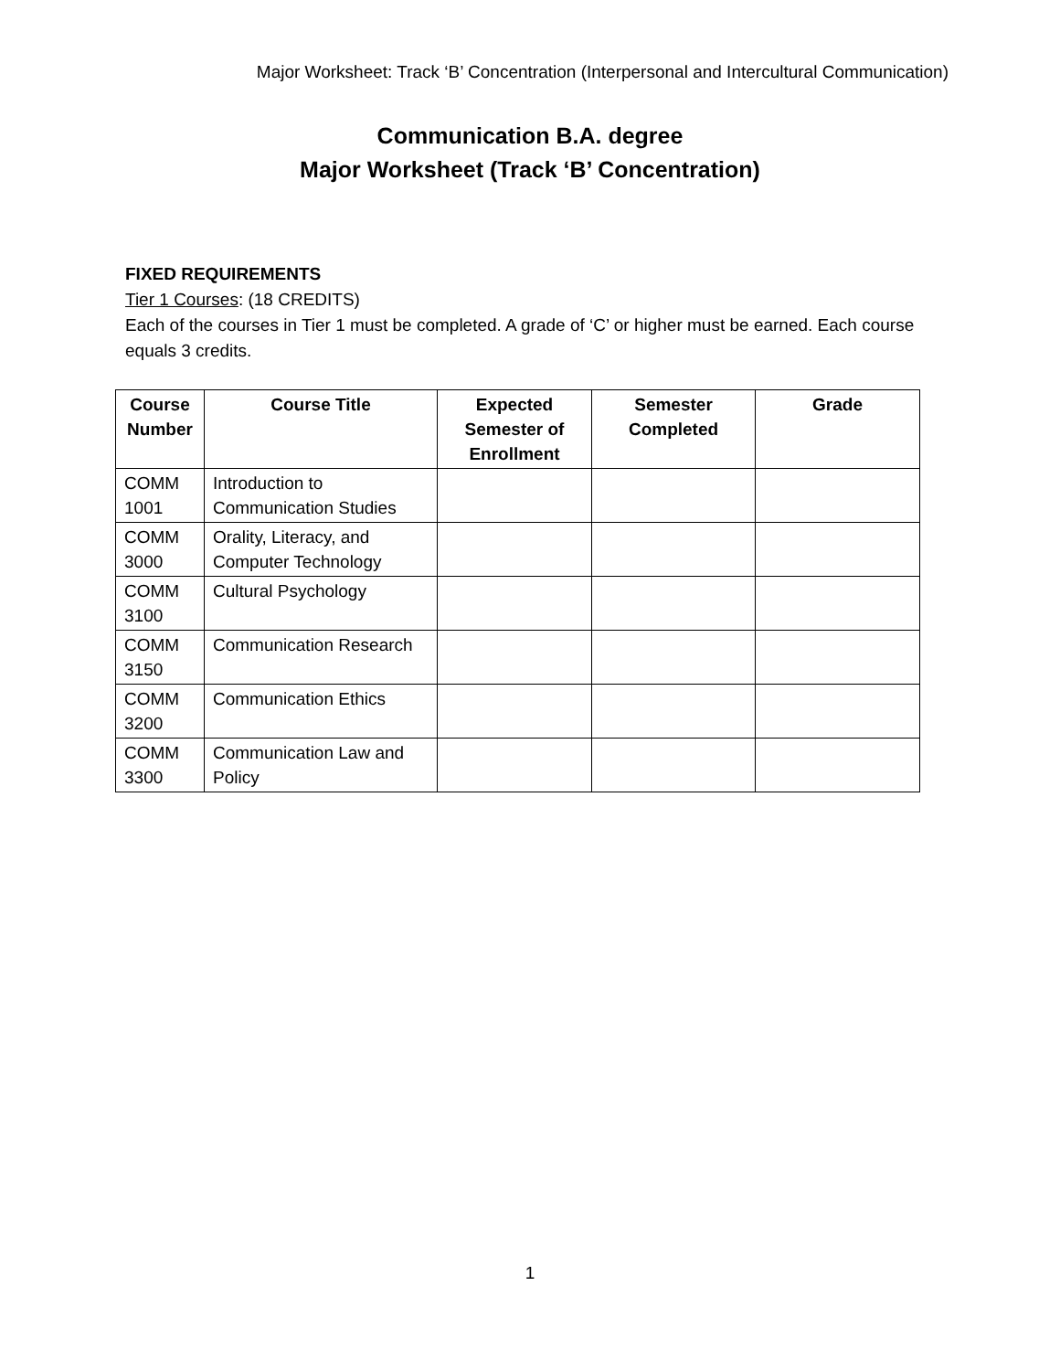Major Worksheet: Track ‘B’ Concentration (Interpersonal and Intercultural Communication)
Communication B.A. degree
Major Worksheet (Track ‘B’ Concentration)
FIXED REQUIREMENTS
Tier 1 Courses: (18 CREDITS)
Each of the courses in Tier 1 must be completed. A grade of ‘C’ or higher must be earned. Each course equals 3 credits.
| Course Number | Course Title | Expected Semester of Enrollment | Semester Completed | Grade |
| --- | --- | --- | --- | --- |
| COMM 1001 | Introduction to Communication Studies | | | |
| COMM 3000 | Orality, Literacy, and Computer Technology | | | |
| COMM 3100 | Cultural Psychology | | | |
| COMM 3150 | Communication Research | | | |
| COMM 3200 | Communication Ethics | | | |
| COMM 3300 | Communication Law and Policy | | | |
1